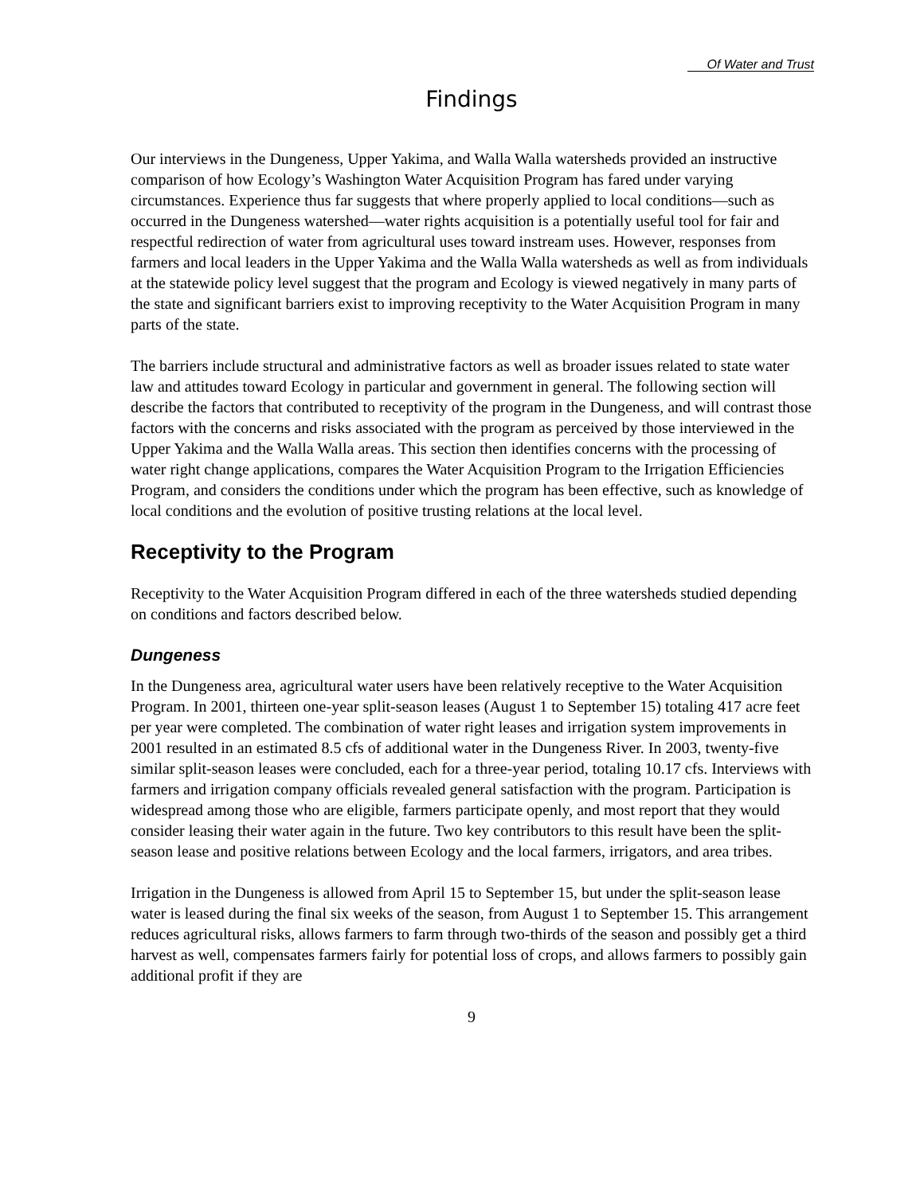Of Water and Trust
Findings
Our interviews in the Dungeness, Upper Yakima, and Walla Walla watersheds provided an instructive comparison of how Ecology’s Washington Water Acquisition Program has fared under varying circumstances. Experience thus far suggests that where properly applied to local conditions—such as occurred in the Dungeness watershed—water rights acquisition is a potentially useful tool for fair and respectful redirection of water from agricultural uses toward instream uses. However, responses from farmers and local leaders in the Upper Yakima and the Walla Walla watersheds as well as from individuals at the statewide policy level suggest that the program and Ecology is viewed negatively in many parts of the state and significant barriers exist to improving receptivity to the Water Acquisition Program in many parts of the state.
The barriers include structural and administrative factors as well as broader issues related to state water law and attitudes toward Ecology in particular and government in general. The following section will describe the factors that contributed to receptivity of the program in the Dungeness, and will contrast those factors with the concerns and risks associated with the program as perceived by those interviewed in the Upper Yakima and the Walla Walla areas. This section then identifies concerns with the processing of water right change applications, compares the Water Acquisition Program to the Irrigation Efficiencies Program, and considers the conditions under which the program has been effective, such as knowledge of local conditions and the evolution of positive trusting relations at the local level.
Receptivity to the Program
Receptivity to the Water Acquisition Program differed in each of the three watersheds studied depending on conditions and factors described below.
Dungeness
In the Dungeness area, agricultural water users have been relatively receptive to the Water Acquisition Program. In 2001, thirteen one-year split-season leases (August 1 to September 15) totaling 417 acre feet per year were completed. The combination of water right leases and irrigation system improvements in 2001 resulted in an estimated 8.5 cfs of additional water in the Dungeness River. In 2003, twenty-five similar split-season leases were concluded, each for a three-year period, totaling 10.17 cfs. Interviews with farmers and irrigation company officials revealed general satisfaction with the program. Participation is widespread among those who are eligible, farmers participate openly, and most report that they would consider leasing their water again in the future. Two key contributors to this result have been the split-season lease and positive relations between Ecology and the local farmers, irrigators, and area tribes.
Irrigation in the Dungeness is allowed from April 15 to September 15, but under the split-season lease water is leased during the final six weeks of the season, from August 1 to September 15. This arrangement reduces agricultural risks, allows farmers to farm through two-thirds of the season and possibly get a third harvest as well, compensates farmers fairly for potential loss of crops, and allows farmers to possibly gain additional profit if they are
9